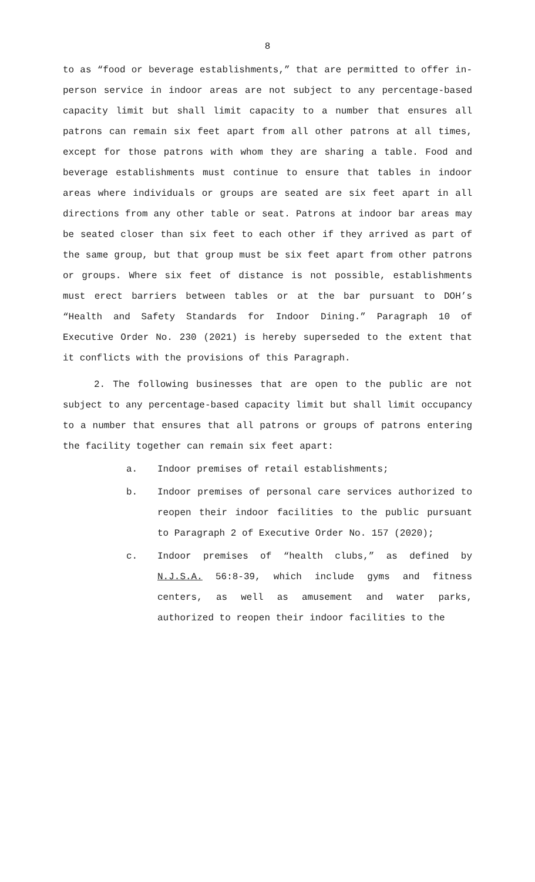8
to as “food or beverage establishments,” that are permitted to offer in-person service in indoor areas are not subject to any percentage-based capacity limit but shall limit capacity to a number that ensures all patrons can remain six feet apart from all other patrons at all times, except for those patrons with whom they are sharing a table. Food and beverage establishments must continue to ensure that tables in indoor areas where individuals or groups are seated are six feet apart in all directions from any other table or seat. Patrons at indoor bar areas may be seated closer than six feet to each other if they arrived as part of the same group, but that group must be six feet apart from other patrons or groups. Where six feet of distance is not possible, establishments must erect barriers between tables or at the bar pursuant to DOH’s “Health and Safety Standards for Indoor Dining.” Paragraph 10 of Executive Order No. 230 (2021) is hereby superseded to the extent that it conflicts with the provisions of this Paragraph.
2. The following businesses that are open to the public are not subject to any percentage-based capacity limit but shall limit occupancy to a number that ensures that all patrons or groups of patrons entering the facility together can remain six feet apart:
a. Indoor premises of retail establishments;
b. Indoor premises of personal care services authorized to reopen their indoor facilities to the public pursuant to Paragraph 2 of Executive Order No. 157 (2020);
c. Indoor premises of “health clubs,” as defined by N.J.S.A. 56:8-39, which include gyms and fitness centers, as well as amusement and water parks, authorized to reopen their indoor facilities to the